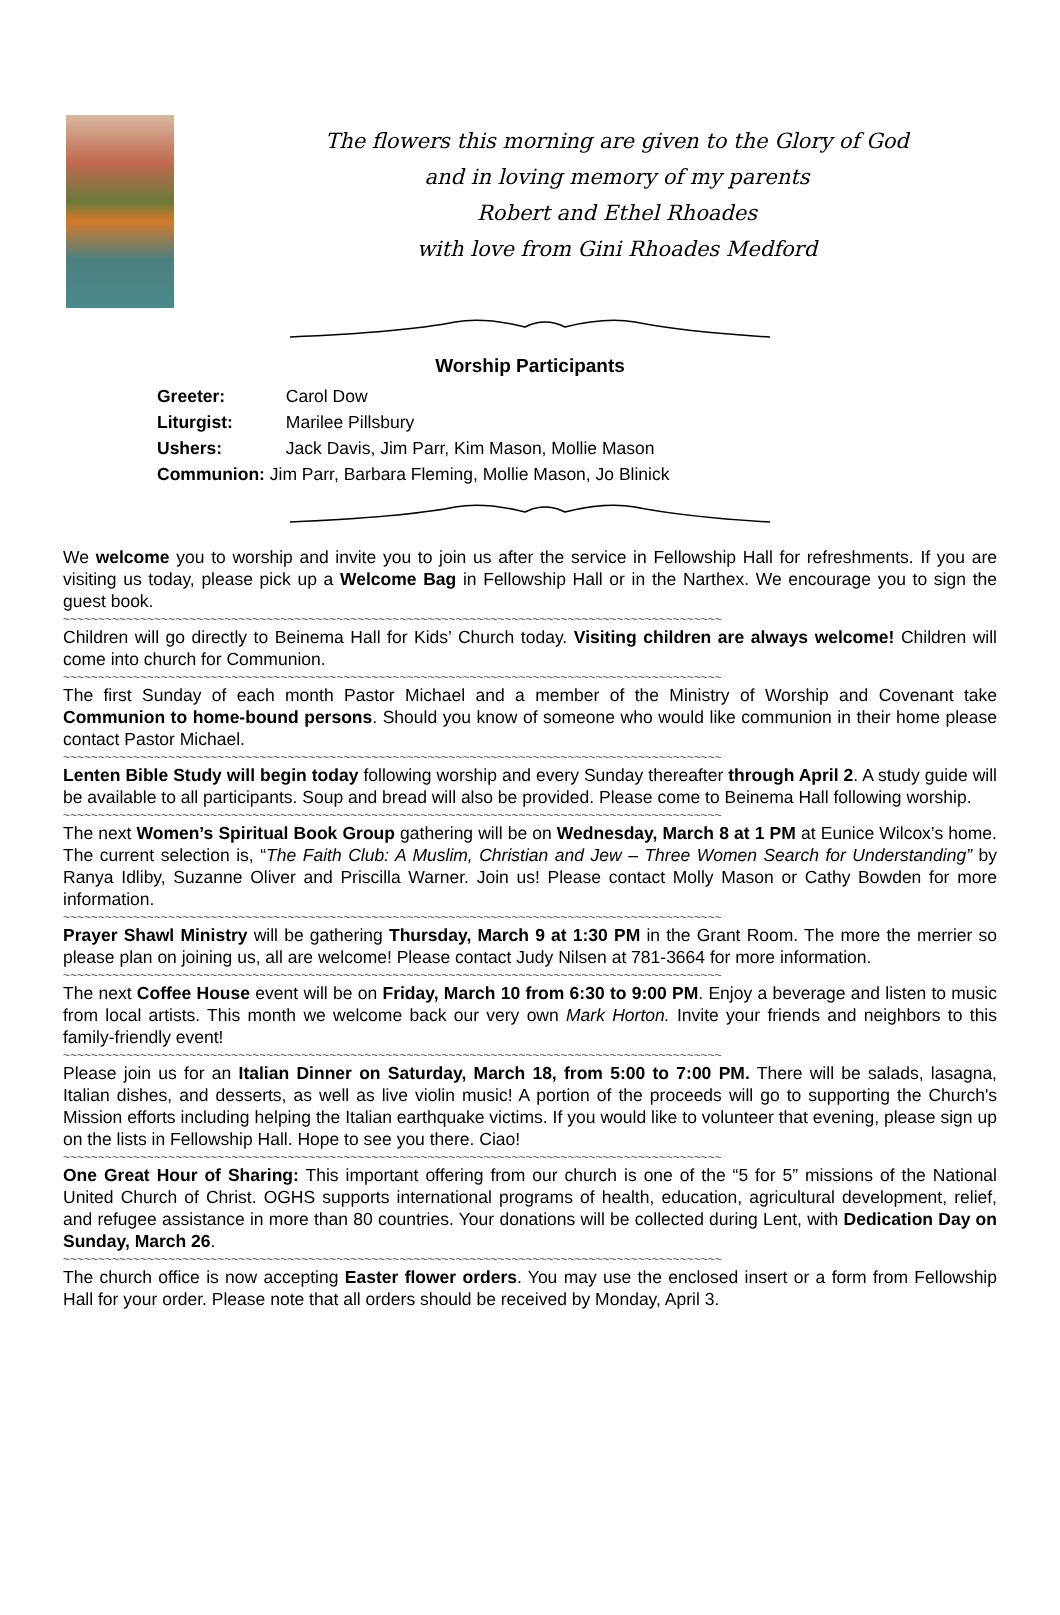The flowers this morning are given to the Glory of God
and in loving memory of my parents
Robert and Ethel Rhoades
with love from Gini Rhoades Medford
Worship Participants
Greeter: Carol Dow
Liturgist: Marilee Pillsbury
Ushers: Jack Davis, Jim Parr, Kim Mason, Mollie Mason
Communion: Jim Parr, Barbara Fleming, Mollie Mason, Jo Blinick
We welcome you to worship and invite you to join us after the service in Fellowship Hall for refreshments. If you are visiting us today, please pick up a Welcome Bag in Fellowship Hall or in the Narthex. We encourage you to sign the guest book.
~~~~~~~~~~~~~~~~~~~~~~~~~~~~~~~~~~~~~~~~~~~~~~~~~~~~~~~~~~~~~~~~~~~~~~~~~~~~~~~~~~~~~~~~~~~~~~
Children will go directly to Beinema Hall for Kids’ Church today. Visiting children are always welcome! Children will come into church for Communion.
~~~~~~~~~~~~~~~~~~~~~~~~~~~~~~~~~~~~~~~~~~~~~~~~~~~~~~~~~~~~~~~~~~~~~~~~~~~~~~~~~~~~~~~~~~~~~~
The first Sunday of each month Pastor Michael and a member of the Ministry of Worship and Covenant take Communion to home-bound persons. Should you know of someone who would like communion in their home please contact Pastor Michael.
~~~~~~~~~~~~~~~~~~~~~~~~~~~~~~~~~~~~~~~~~~~~~~~~~~~~~~~~~~~~~~~~~~~~~~~~~~~~~~~~~~~~~~~~~~~~~~
Lenten Bible Study will begin today following worship and every Sunday thereafter through April 2. A study guide will be available to all participants. Soup and bread will also be provided. Please come to Beinema Hall following worship.
~~~~~~~~~~~~~~~~~~~~~~~~~~~~~~~~~~~~~~~~~~~~~~~~~~~~~~~~~~~~~~~~~~~~~~~~~~~~~~~~~~~~~~~~~~~~~~
The next Women’s Spiritual Book Group gathering will be on Wednesday, March 8 at 1 PM at Eunice Wilcox’s home. The current selection is, “The Faith Club: A Muslim, Christian and Jew – Three Women Search for Understanding” by Ranya Idliby, Suzanne Oliver and Priscilla Warner. Join us! Please contact Molly Mason or Cathy Bowden for more information.
~~~~~~~~~~~~~~~~~~~~~~~~~~~~~~~~~~~~~~~~~~~~~~~~~~~~~~~~~~~~~~~~~~~~~~~~~~~~~~~~~~~~~~~~~~~~~~
Prayer Shawl Ministry will be gathering Thursday, March 9 at 1:30 PM in the Grant Room. The more the merrier so please plan on joining us, all are welcome! Please contact Judy Nilsen at 781-3664 for more information.
~~~~~~~~~~~~~~~~~~~~~~~~~~~~~~~~~~~~~~~~~~~~~~~~~~~~~~~~~~~~~~~~~~~~~~~~~~~~~~~~~~~~~~~~~~~~~~
The next Coffee House event will be on Friday, March 10 from 6:30 to 9:00 PM. Enjoy a beverage and listen to music from local artists. This month we welcome back our very own Mark Horton. Invite your friends and neighbors to this family-friendly event!
~~~~~~~~~~~~~~~~~~~~~~~~~~~~~~~~~~~~~~~~~~~~~~~~~~~~~~~~~~~~~~~~~~~~~~~~~~~~~~~~~~~~~~~~~~~~~~
Please join us for an Italian Dinner on Saturday, March 18, from 5:00 to 7:00 PM. There will be salads, lasagna, Italian dishes, and desserts, as well as live violin music! A portion of the proceeds will go to supporting the Church's Mission efforts including helping the Italian earthquake victims. If you would like to volunteer that evening, please sign up on the lists in Fellowship Hall. Hope to see you there. Ciao!
~~~~~~~~~~~~~~~~~~~~~~~~~~~~~~~~~~~~~~~~~~~~~~~~~~~~~~~~~~~~~~~~~~~~~~~~~~~~~~~~~~~~~~~~~~~~~~
One Great Hour of Sharing: This important offering from our church is one of the “5 for 5” missions of the National United Church of Christ. OGHS supports international programs of health, education, agricultural development, relief, and refugee assistance in more than 80 countries. Your donations will be collected during Lent, with Dedication Day on Sunday, March 26.
~~~~~~~~~~~~~~~~~~~~~~~~~~~~~~~~~~~~~~~~~~~~~~~~~~~~~~~~~~~~~~~~~~~~~~~~~~~~~~~~~~~~~~~~~~~~~~
The church office is now accepting Easter flower orders. You may use the enclosed insert or a form from Fellowship Hall for your order. Please note that all orders should be received by Monday, April 3.